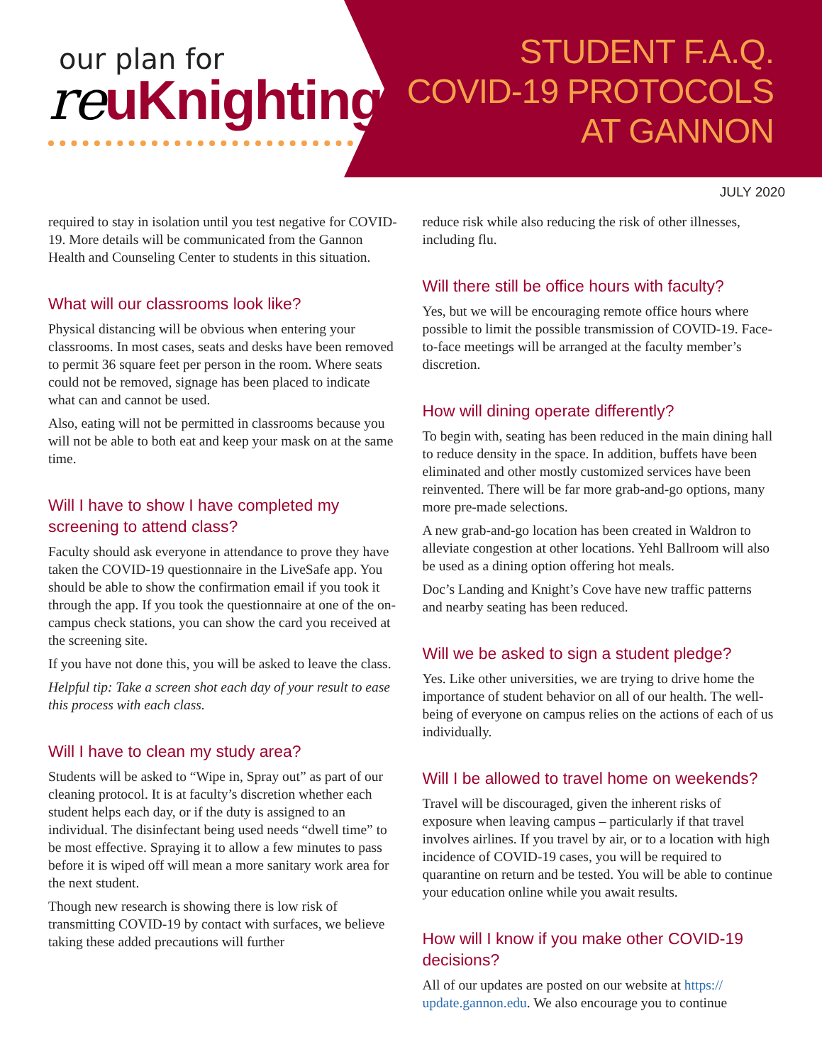our plan for
reuKnighting
STUDENT F.A.Q.
COVID-19 PROTOCOLS
AT GANNON
JULY 2020
required to stay in isolation until you test negative for COVID-19. More details will be communicated from the Gannon Health and Counseling Center to students in this situation.
What will our classrooms look like?
Physical distancing will be obvious when entering your classrooms. In most cases, seats and desks have been removed to permit 36 square feet per person in the room. Where seats could not be removed, signage has been placed to indicate what can and cannot be used.
Also, eating will not be permitted in classrooms because you will not be able to both eat and keep your mask on at the same time.
Will I have to show I have completed my screening to attend class?
Faculty should ask everyone in attendance to prove they have taken the COVID-19 questionnaire in the LiveSafe app. You should be able to show the confirmation email if you took it through the app. If you took the questionnaire at one of the on-campus check stations, you can show the card you received at the screening site.
If you have not done this, you will be asked to leave the class.
Helpful tip: Take a screen shot each day of your result to ease this process with each class.
Will I have to clean my study area?
Students will be asked to “Wipe in, Spray out” as part of our cleaning protocol. It is at faculty’s discretion whether each student helps each day, or if the duty is assigned to an individual. The disinfectant being used needs “dwell time” to be most effective. Spraying it to allow a few minutes to pass before it is wiped off will mean a more sanitary work area for the next student.
Though new research is showing there is low risk of transmitting COVID-19 by contact with surfaces, we believe taking these added precautions will further
reduce risk while also reducing the risk of other illnesses, including flu.
Will there still be office hours with faculty?
Yes, but we will be encouraging remote office hours where possible to limit the possible transmission of COVID-19. Face-to-face meetings will be arranged at the faculty member’s discretion.
How will dining operate differently?
To begin with, seating has been reduced in the main dining hall to reduce density in the space. In addition, buffets have been eliminated and other mostly customized services have been reinvented. There will be far more grab-and-go options, many more pre-made selections.
A new grab-and-go location has been created in Waldron to alleviate congestion at other locations. Yehl Ballroom will also be used as a dining option offering hot meals.
Doc’s Landing and Knight’s Cove have new traffic patterns and nearby seating has been reduced.
Will we be asked to sign a student pledge?
Yes. Like other universities, we are trying to drive home the importance of student behavior on all of our health. The well-being of everyone on campus relies on the actions of each of us individually.
Will I be allowed to travel home on weekends?
Travel will be discouraged, given the inherent risks of exposure when leaving campus – particularly if that travel involves airlines. If you travel by air, or to a location with high incidence of COVID-19 cases, you will be required to quarantine on return and be tested. You will be able to continue your education online while you await results.
How will I know if you make other COVID-19 decisions?
All of our updates are posted on our website at https:// update.gannon.edu. We also encourage you to continue